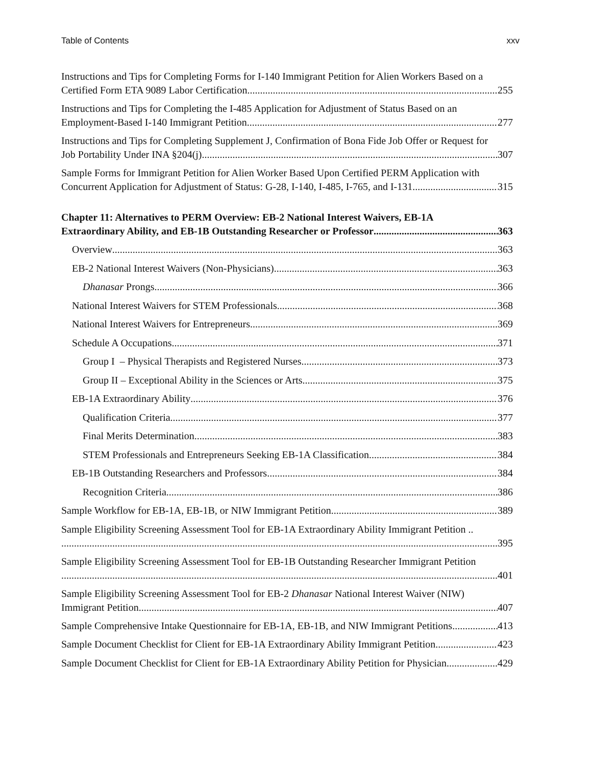Table of Contents xxv
Instructions and Tips for Completing Forms for I-140 Immigrant Petition for Alien Workers Based on a
Certified Form ETA 9089 Labor Certification 255
Instructions and Tips for Completing the I-485 Application for Adjustment of Status Based on an
Employment-Based I-140 Immigrant Petition 277
Instructions and Tips for Completing Supplement J, Confirmation of Bona Fide Job Offer or Request for
Job Portability Under INA §204(j) 307
Sample Forms for Immigrant Petition for Alien Worker Based Upon Certified PERM Application with
Concurrent Application for Adjustment of Status: G-28, I-140, I-485, I-765, and I-131 315
Chapter 11: Alternatives to PERM Overview: EB-2 National Interest Waivers, EB-1A
Extraordinary Ability, and EB-1B Outstanding Researcher or Professor 363
Overview 363
EB-2 National Interest Waivers (Non-Physicians) 363
Dhanasar Prongs 366
National Interest Waivers for STEM Professionals 368
National Interest Waivers for Entrepreneurs 369
Schedule A Occupations 371
Group I – Physical Therapists and Registered Nurses 373
Group II – Exceptional Ability in the Sciences or Arts 375
EB-1A Extraordinary Ability 376
Qualification Criteria 377
Final Merits Determination 383
STEM Professionals and Entrepreneurs Seeking EB-1A Classification 384
EB-1B Outstanding Researchers and Professors 384
Recognition Criteria 386
Sample Workflow for EB-1A, EB-1B, or NIW Immigrant Petition 389
Sample Eligibility Screening Assessment Tool for EB-1A Extraordinary Ability Immigrant Petition ..
395
Sample Eligibility Screening Assessment Tool for EB-1B Outstanding Researcher Immigrant Petition
401
Sample Eligibility Screening Assessment Tool for EB-2 Dhanasar National Interest Waiver (NIW)
Immigrant Petition 407
Sample Comprehensive Intake Questionnaire for EB-1A, EB-1B, and NIW Immigrant Petitions 413
Sample Document Checklist for Client for EB-1A Extraordinary Ability Immigrant Petition 423
Sample Document Checklist for Client for EB-1A Extraordinary Ability Petition for Physician 429